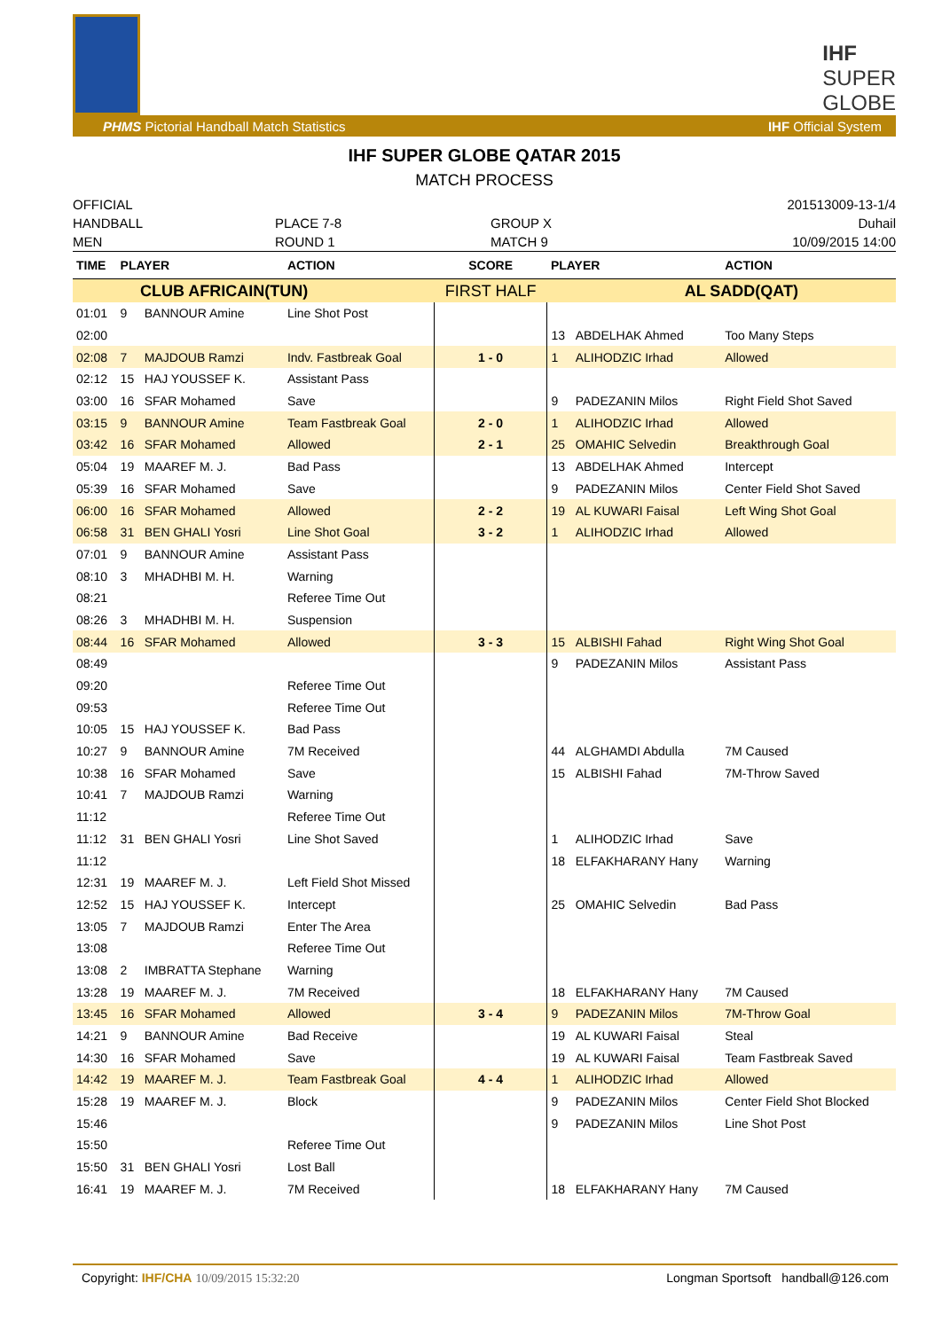IHF
SUPER
GLOBE
PHMS Pictorial Handball Match Statistics IHF Official System
IHF SUPER GLOBE QATAR 2015
MATCH PROCESS
OFFICIAL
HANDBALL
MEN
PLACE 7-8
ROUND 1
GROUP X
MATCH 9
201513009-13-1/4
Duhail
10/09/2015 14:00
| TIME | PLAYER | | ACTION | SCORE | PLAYER | | ACTION |
| --- | --- | --- | --- | --- | --- | --- | --- |
| CLUB AFRICAIN(TUN) | | | | FIRST HALF | AL SADD(QAT) | | |
| 01:01 | 9 | BANNOUR Amine | Line Shot Post | | | | |
| 02:00 | | | | | 13 | ABDELHAK Ahmed | Too Many Steps |
| 02:08 | 7 | MAJDOUB Ramzi | Indv. Fastbreak Goal | 1 - 0 | 1 | ALIHODZIC Irhad | Allowed |
| 02:12 | 15 | HAJ YOUSSEF K. | Assistant Pass | | | | |
| 03:00 | 16 | SFAR Mohamed | Save | | 9 | PADEZANIN Milos | Right Field Shot Saved |
| 03:15 | 9 | BANNOUR Amine | Team Fastbreak Goal | 2 - 0 | 1 | ALIHODZIC Irhad | Allowed |
| 03:42 | 16 | SFAR Mohamed | Allowed | 2 - 1 | 25 | OMAHIC Selvedin | Breakthrough Goal |
| 05:04 | 19 | MAAREF M. J. | Bad Pass | | 13 | ABDELHAK Ahmed | Intercept |
| 05:39 | 16 | SFAR Mohamed | Save | | 9 | PADEZANIN Milos | Center Field Shot Saved |
| 06:00 | 16 | SFAR Mohamed | Allowed | 2 - 2 | 19 | AL KUWARI Faisal | Left Wing Shot Goal |
| 06:58 | 31 | BEN GHALI Yosri | Line Shot Goal | 3 - 2 | 1 | ALIHODZIC Irhad | Allowed |
| 07:01 | 9 | BANNOUR Amine | Assistant Pass | | | | |
| 08:10 | 3 | MHADHBI M. H. | Warning | | | | |
| 08:21 | | | Referee Time Out | | | | |
| 08:26 | 3 | MHADHBI M. H. | Suspension | | | | |
| 08:44 | 16 | SFAR Mohamed | Allowed | 3 - 3 | 15 | ALBISHI Fahad | Right Wing Shot Goal |
| 08:49 | | | | | 9 | PADEZANIN Milos | Assistant Pass |
| 09:20 | | | Referee Time Out | | | | |
| 09:53 | | | Referee Time Out | | | | |
| 10:05 | 15 | HAJ YOUSSEF K. | Bad Pass | | | | |
| 10:27 | 9 | BANNOUR Amine | 7M Received | | 44 | ALGHAMDI Abdulla | 7M Caused |
| 10:38 | 16 | SFAR Mohamed | Save | | 15 | ALBISHI Fahad | 7M-Throw Saved |
| 10:41 | 7 | MAJDOUB Ramzi | Warning | | | | |
| 11:12 | | | Referee Time Out | | | | |
| 11:12 | 31 | BEN GHALI Yosri | Line Shot Saved | | 1 | ALIHODZIC Irhad | Save |
| 11:12 | | | | | 18 | ELFAKHARANY Hany | Warning |
| 12:31 | 19 | MAAREF M. J. | Left Field Shot Missed | | | | |
| 12:52 | 15 | HAJ YOUSSEF K. | Intercept | | 25 | OMAHIC Selvedin | Bad Pass |
| 13:05 | 7 | MAJDOUB Ramzi | Enter The Area | | | | |
| 13:08 | | | Referee Time Out | | | | |
| 13:08 | 2 | IMBRATTA Stephane | Warning | | | | |
| 13:28 | 19 | MAAREF M. J. | 7M Received | | 18 | ELFAKHARANY Hany | 7M Caused |
| 13:45 | 16 | SFAR Mohamed | Allowed | 3 - 4 | 9 | PADEZANIN Milos | 7M-Throw Goal |
| 14:21 | 9 | BANNOUR Amine | Bad Receive | | 19 | AL KUWARI Faisal | Steal |
| 14:30 | 16 | SFAR Mohamed | Save | | 19 | AL KUWARI Faisal | Team Fastbreak Saved |
| 14:42 | 19 | MAAREF M. J. | Team Fastbreak Goal | 4 - 4 | 1 | ALIHODZIC Irhad | Allowed |
| 15:28 | 19 | MAAREF M. J. | Block | | 9 | PADEZANIN Milos | Center Field Shot Blocked |
| 15:46 | | | | | 9 | PADEZANIN Milos | Line Shot Post |
| 15:50 | | | Referee Time Out | | | | |
| 15:50 | 31 | BEN GHALI Yosri | Lost Ball | | | | |
| 16:41 | 19 | MAAREF M. J. | 7M Received | | 18 | ELFAKHARANY Hany | 7M Caused |
Copyright: IHF/CHA 10/09/2015 15:32:20 Longman Sportsoft handball@126.com